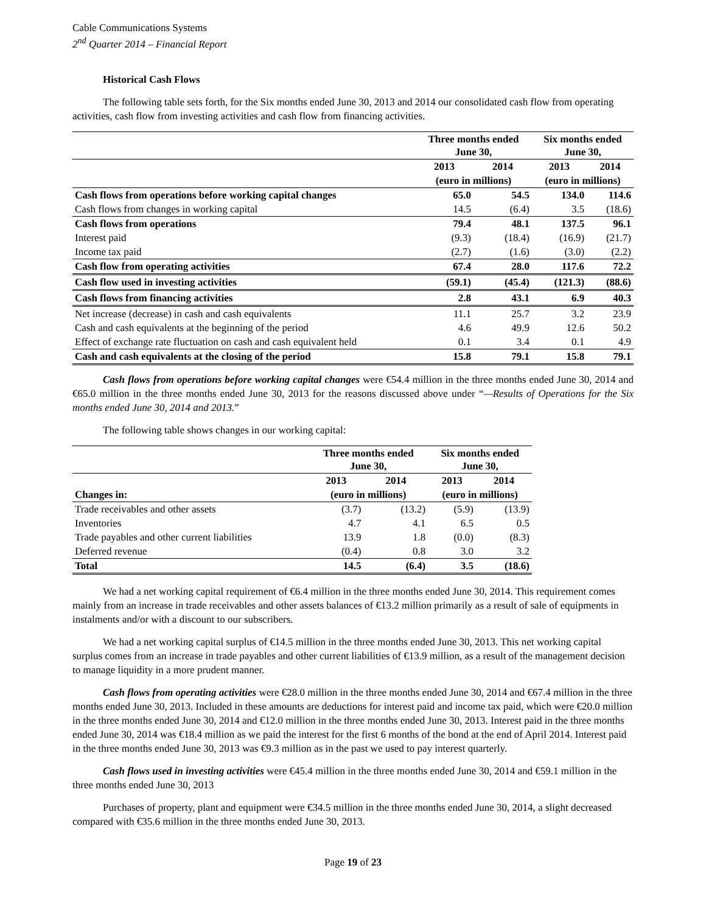Cable Communications Systems
2<sup>nd</sup> Quarter 2014 – Financial Report
Historical Cash Flows
The following table sets forth, for the Six months ended June 30, 2013 and 2014 our consolidated cash flow from operating activities, cash flow from investing activities and cash flow from financing activities.
| | Three months ended June 30, | | Six months ended June 30, | |
| --- | --- | --- | --- | --- |
| | 2013 | 2014 | 2013 | 2014 |
| | (euro in millions) | | (euro in millions) | |
| Cash flows from operations before working capital changes | 65.0 | 54.5 | 134.0 | 114.6 |
| Cash flows from changes in working capital | 14.5 | (6.4) | 3.5 | (18.6) |
| Cash flows from operations | 79.4 | 48.1 | 137.5 | 96.1 |
| Interest paid | (9.3) | (18.4) | (16.9) | (21.7) |
| Income tax paid | (2.7) | (1.6) | (3.0) | (2.2) |
| Cash flow from operating activities | 67.4 | 28.0 | 117.6 | 72.2 |
| Cash flow used in investing activities | (59.1) | (45.4) | (121.3) | (88.6) |
| Cash flows from financing activities | 2.8 | 43.1 | 6.9 | 40.3 |
| Net increase (decrease) in cash and cash equivalents | 11.1 | 25.7 | 3.2 | 23.9 |
| Cash and cash equivalents at the beginning of the period | 4.6 | 49.9 | 12.6 | 50.2 |
| Effect of exchange rate fluctuation on cash and cash equivalent held | 0.1 | 3.4 | 0.1 | 4.9 |
| Cash and cash equivalents at the closing of the period | 15.8 | 79.1 | 15.8 | 79.1 |
Cash flows from operations before working capital changes were €54.4 million in the three months ended June 30, 2014 and €65.0 million in the three months ended June 30, 2013 for the reasons discussed above under “—Results of Operations for the Six months ended June 30, 2014 and 2013.”
The following table shows changes in our working capital:
| | Three months ended June 30, | | Six months ended June 30, | |
| --- | --- | --- | --- | --- |
| | 2013 | 2014 | 2013 | 2014 |
| Changes in: | (euro in millions) | | (euro in millions) | |
| Trade receivables and other assets | (3.7) | (13.2) | (5.9) | (13.9) |
| Inventories | 4.7 | 4.1 | 6.5 | 0.5 |
| Trade payables and other current liabilities | 13.9 | 1.8 | (0.0) | (8.3) |
| Deferred revenue | (0.4) | 0.8 | 3.0 | 3.2 |
| Total | 14.5 | (6.4) | 3.5 | (18.6) |
We had a net working capital requirement of €6.4 million in the three months ended June 30, 2014. This requirement comes mainly from an increase in trade receivables and other assets balances of €13.2 million primarily as a result of sale of equipments in instalments and/or with a discount to our subscribers.
We had a net working capital surplus of €14.5 million in the three months ended June 30, 2013. This net working capital surplus comes from an increase in trade payables and other current liabilities of €13.9 million, as a result of the management decision to manage liquidity in a more prudent manner.
Cash flows from operating activities were €28.0 million in the three months ended June 30, 2014 and €67.4 million in the three months ended June 30, 2013. Included in these amounts are deductions for interest paid and income tax paid, which were €20.0 million in the three months ended June 30, 2014 and €12.0 million in the three months ended June 30, 2013. Interest paid in the three months ended June 30, 2014 was €18.4 million as we paid the interest for the first 6 months of the bond at the end of April 2014. Interest paid in the three months ended June 30, 2013 was €9.3 million as in the past we used to pay interest quarterly.
Cash flows used in investing activities were €45.4 million in the three months ended June 30, 2014 and €59.1 million in the three months ended June 30, 2013
Purchases of property, plant and equipment were €34.5 million in the three months ended June 30, 2014, a slight decreased compared with €35.6 million in the three months ended June 30, 2013.
Page 19 of 23